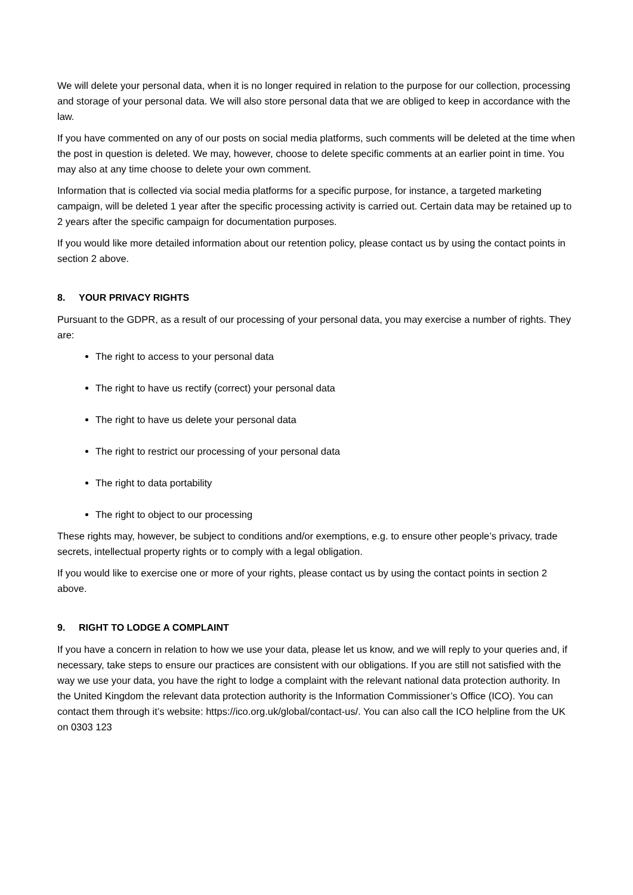We will delete your personal data, when it is no longer required in relation to the purpose for our collection, processing and storage of your personal data. We will also store personal data that we are obliged to keep in accordance with the law.
If you have commented on any of our posts on social media platforms, such comments will be deleted at the time when the post in question is deleted. We may, however, choose to delete specific comments at an earlier point in time. You may also at any time choose to delete your own comment.
Information that is collected via social media platforms for a specific purpose, for instance, a targeted marketing campaign, will be deleted 1 year after the specific processing activity is carried out. Certain data may be retained up to 2 years after the specific campaign for documentation purposes.
If you would like more detailed information about our retention policy, please contact us by using the contact points in section 2 above.
8. YOUR PRIVACY RIGHTS
Pursuant to the GDPR, as a result of our processing of your personal data, you may exercise a number of rights. They are:
The right to access to your personal data
The right to have us rectify (correct) your personal data
The right to have us delete your personal data
The right to restrict our processing of your personal data
The right to data portability
The right to object to our processing
These rights may, however, be subject to conditions and/or exemptions, e.g. to ensure other people’s privacy, trade secrets, intellectual property rights or to comply with a legal obligation.
If you would like to exercise one or more of your rights, please contact us by using the contact points in section 2 above.
9. RIGHT TO LODGE A COMPLAINT
If you have a concern in relation to how we use your data, please let us know, and we will reply to your queries and, if necessary, take steps to ensure our practices are consistent with our obligations. If you are still not satisfied with the way we use your data, you have the right to lodge a complaint with the relevant national data protection authority. In the United Kingdom the relevant data protection authority is the Information Commissioner’s Office (ICO). You can contact them through it’s website: https://ico.org.uk/global/contact-us/. You can also call the ICO helpline from the UK on 0303 123